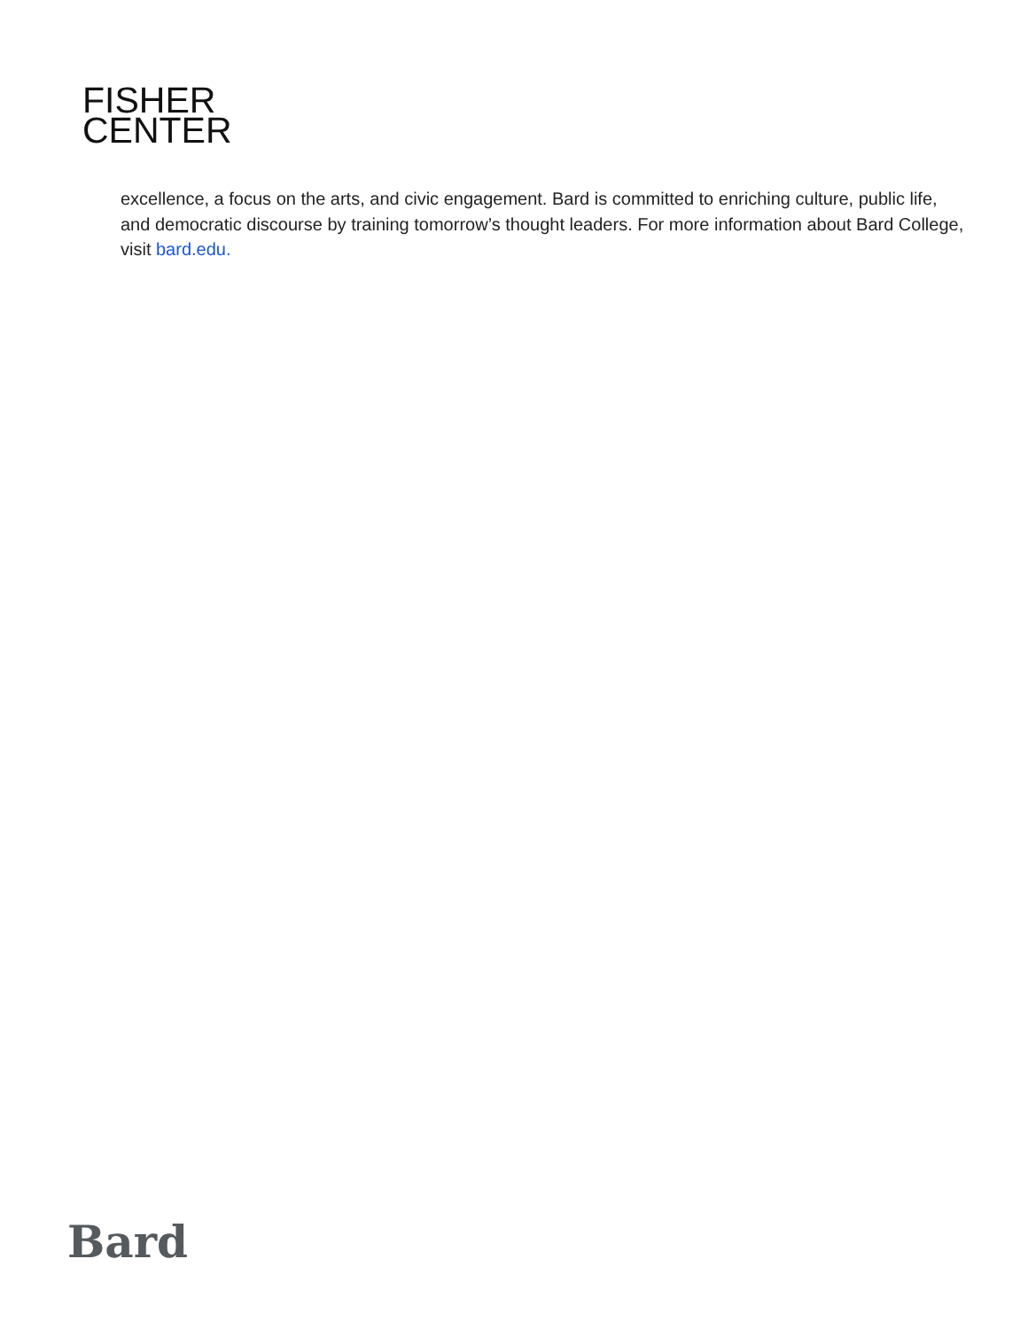FISHER
CENTER
excellence, a focus on the arts, and civic engagement. Bard is committed to enriching culture, public life, and democratic discourse by training tomorrow’s thought leaders. For more information about Bard College, visit bard.edu.
Bard